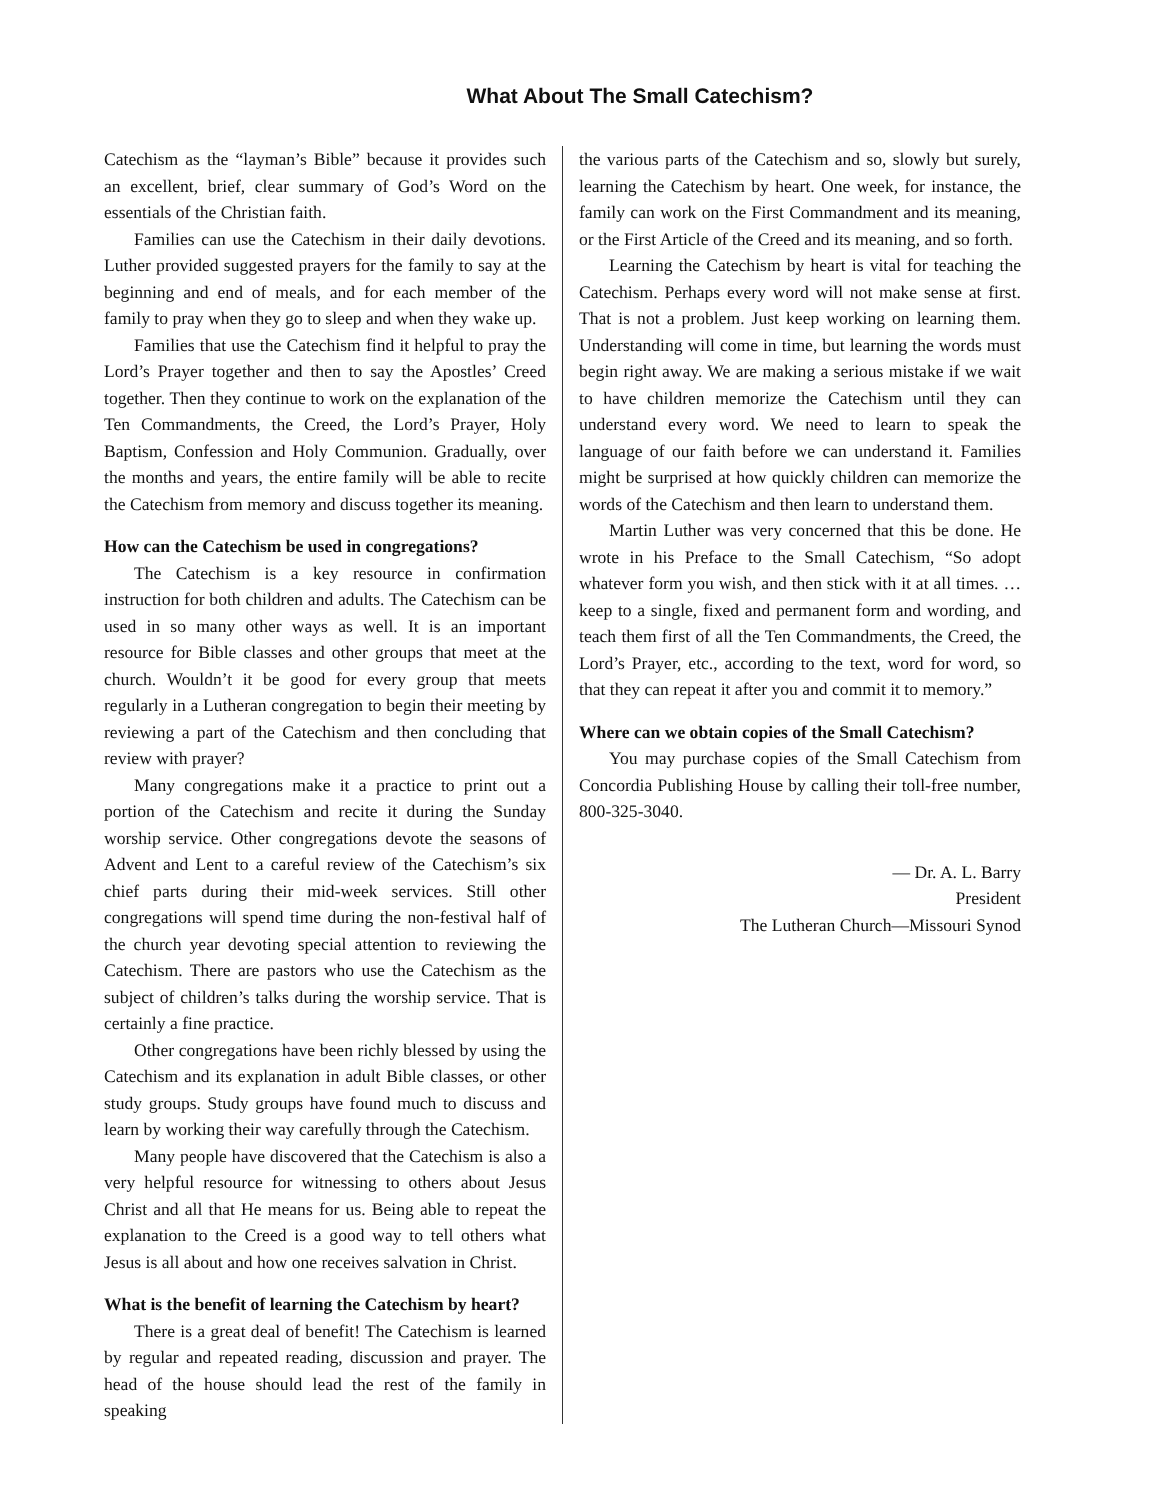What About The Small Catechism?
Catechism as the “layman’s Bible” because it provides such an excellent, brief, clear summary of God’s Word on the essentials of the Christian faith.
Families can use the Catechism in their daily devotions. Luther provided suggested prayers for the family to say at the beginning and end of meals, and for each member of the family to pray when they go to sleep and when they wake up.
Families that use the Catechism find it helpful to pray the Lord’s Prayer together and then to say the Apostles’ Creed together. Then they continue to work on the explanation of the Ten Commandments, the Creed, the Lord’s Prayer, Holy Baptism, Confession and Holy Communion. Gradually, over the months and years, the entire family will be able to recite the Catechism from memory and discuss together its meaning.
How can the Catechism be used in congregations?
The Catechism is a key resource in confirmation instruction for both children and adults. The Catechism can be used in so many other ways as well. It is an important resource for Bible classes and other groups that meet at the church. Wouldn’t it be good for every group that meets regularly in a Lutheran congregation to begin their meeting by reviewing a part of the Catechism and then concluding that review with prayer?
Many congregations make it a practice to print out a portion of the Catechism and recite it during the Sunday worship service. Other congregations devote the seasons of Advent and Lent to a careful review of the Catechism’s six chief parts during their mid-week services. Still other congregations will spend time during the non-festival half of the church year devoting special attention to reviewing the Catechism. There are pastors who use the Catechism as the subject of children’s talks during the worship service. That is certainly a fine practice.
Other congregations have been richly blessed by using the Catechism and its explanation in adult Bible classes, or other study groups. Study groups have found much to discuss and learn by working their way carefully through the Catechism.
Many people have discovered that the Catechism is also a very helpful resource for witnessing to others about Jesus Christ and all that He means for us. Being able to repeat the explanation to the Creed is a good way to tell others what Jesus is all about and how one receives salvation in Christ.
What is the benefit of learning the Catechism by heart?
There is a great deal of benefit! The Catechism is learned by regular and repeated reading, discussion and prayer. The head of the house should lead the rest of the family in speaking
the various parts of the Catechism and so, slowly but surely, learning the Catechism by heart. One week, for instance, the family can work on the First Commandment and its meaning, or the First Article of the Creed and its meaning, and so forth.
Learning the Catechism by heart is vital for teaching the Catechism. Perhaps every word will not make sense at first. That is not a problem. Just keep working on learning them. Understanding will come in time, but learning the words must begin right away. We are making a serious mistake if we wait to have children memorize the Catechism until they can understand every word. We need to learn to speak the language of our faith before we can understand it. Families might be surprised at how quickly children can memorize the words of the Catechism and then learn to understand them.
Martin Luther was very concerned that this be done. He wrote in his Preface to the Small Catechism, “So adopt whatever form you wish, and then stick with it at all times. …keep to a single, fixed and permanent form and wording, and teach them first of all the Ten Commandments, the Creed, the Lord’s Prayer, etc., according to the text, word for word, so that they can repeat it after you and commit it to memory.”
Where can we obtain copies of the Small Catechism?
You may purchase copies of the Small Catechism from Concordia Publishing House by calling their toll-free number, 800-325-3040.
— Dr. A. L. Barry
President
The Lutheran Church—Missouri Synod